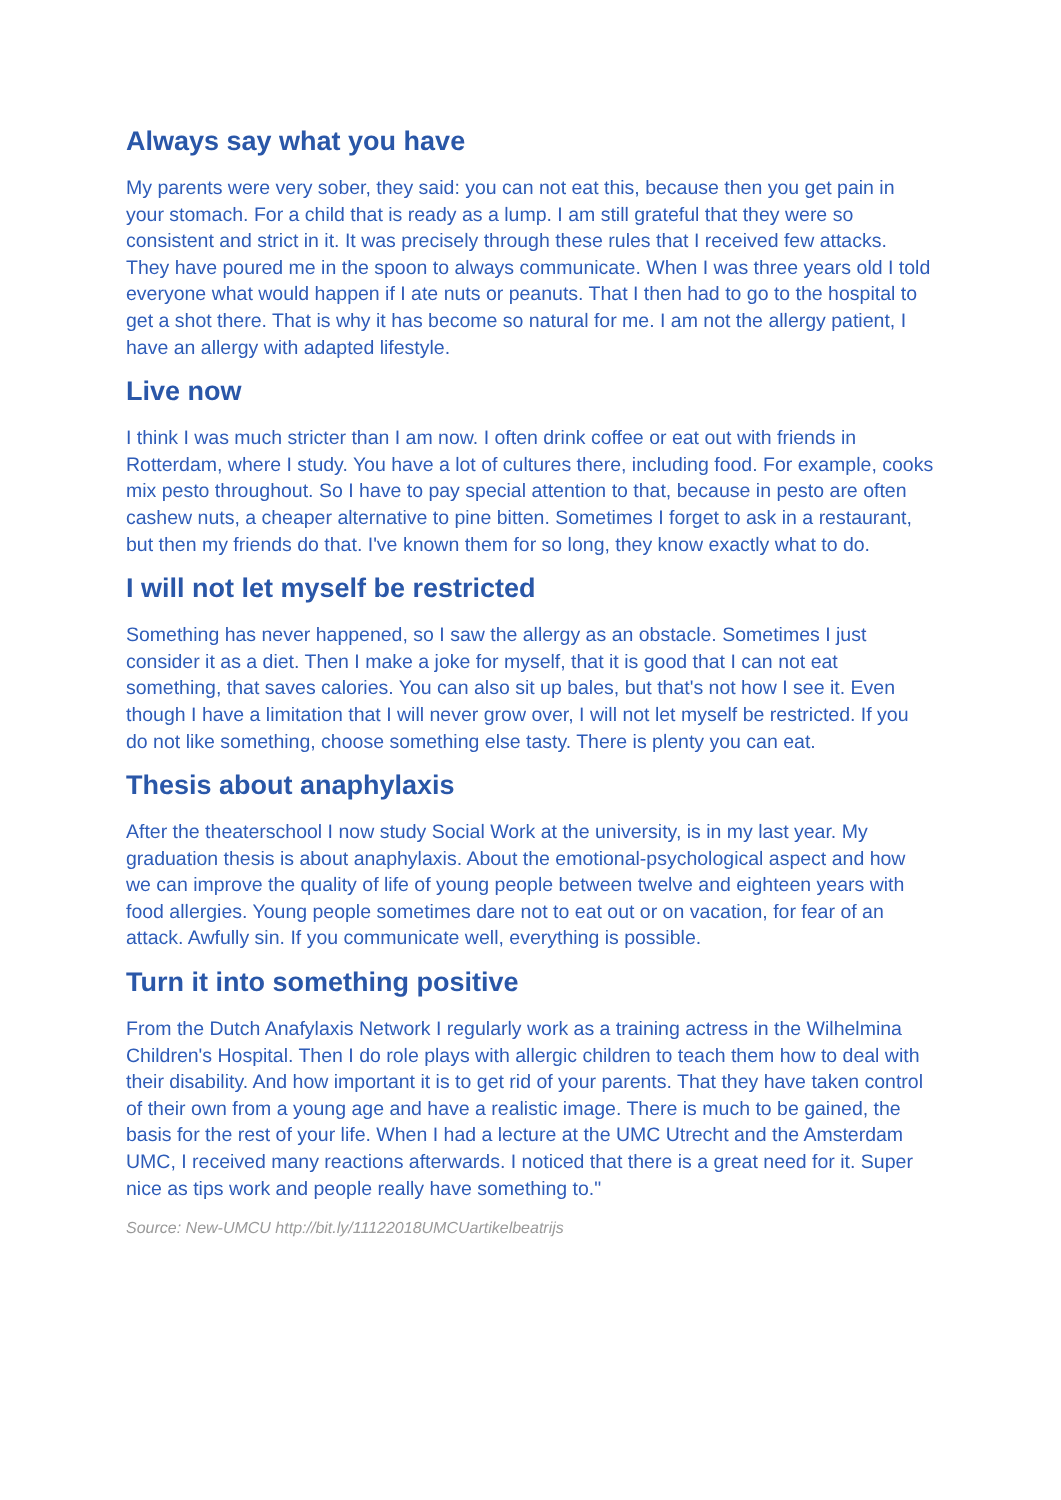Always say what you have
My parents were very sober, they said: you can not eat this, because then you get pain in your stomach. For a child that is ready as a lump. I am still grateful that they were so consistent and strict in it. It was precisely through these rules that I received few attacks. They have poured me in the spoon to always communicate. When I was three years old I told everyone what would happen if I ate nuts or peanuts. That I then had to go to the hospital to get a shot there. That is why it has become so natural for me. I am not the allergy patient, I have an allergy with adapted lifestyle.
Live now
I think I was much stricter than I am now. I often drink coffee or eat out with friends in Rotterdam, where I study. You have a lot of cultures there, including food. For example, cooks mix pesto throughout. So I have to pay special attention to that, because in pesto are often cashew nuts, a cheaper alternative to pine bitten. Sometimes I forget to ask in a restaurant, but then my friends do that. I've known them for so long, they know exactly what to do.
I will not let myself be restricted
Something has never happened, so I saw the allergy as an obstacle. Sometimes I just consider it as a diet. Then I make a joke for myself, that it is good that I can not eat something, that saves calories. You can also sit up bales, but that's not how I see it. Even though I have a limitation that I will never grow over, I will not let myself be restricted. If you do not like something, choose something else tasty. There is plenty you can eat.
Thesis about anaphylaxis
After the theaterschool I now study Social Work at the university, is in my last year. My graduation thesis is about anaphylaxis. About the emotional-psychological aspect and how we can improve the quality of life of young people between twelve and eighteen years with food allergies. Young people sometimes dare not to eat out or on vacation, for fear of an attack. Awfully sin. If you communicate well, everything is possible.
Turn it into something positive
From the Dutch Anafylaxis Network I regularly work as a training actress in the Wilhelmina Children's Hospital. Then I do role plays with allergic children to teach them how to deal with their disability. And how important it is to get rid of your parents. That they have taken control of their own from a young age and have a realistic image. There is much to be gained, the basis for the rest of your life. When I had a lecture at the UMC Utrecht and the Amsterdam UMC, I received many reactions afterwards. I noticed that there is a great need for it. Super nice as tips work and people really have something to."
Source: New-UMCU http://bit.ly/11122018UMCUartikelbeatrijs